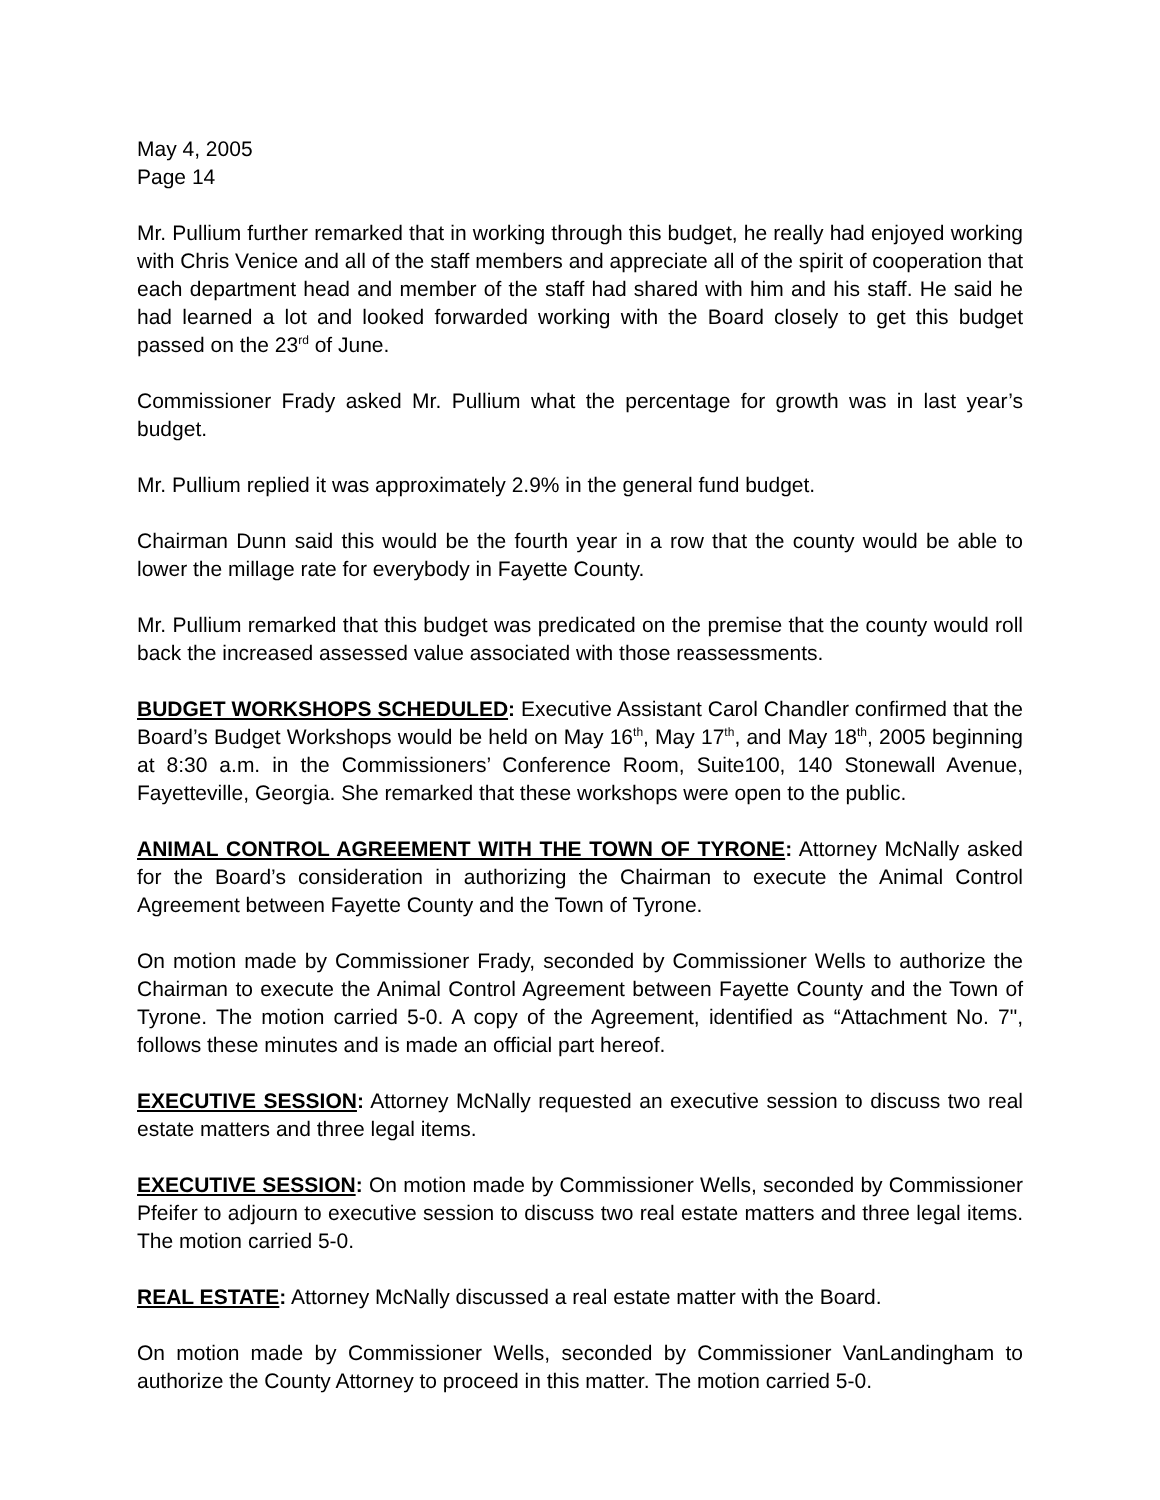May 4, 2005
Page 14
Mr. Pullium further remarked that in working through this budget, he really had enjoyed working with Chris Venice and all of the staff members and appreciate all of the spirit of cooperation that each department head and member of the staff had shared with him and his staff. He said he had learned a lot and looked forwarded working with the Board closely to get this budget passed on the 23<sup>rd</sup> of June.
Commissioner Frady asked Mr. Pullium what the percentage for growth was in last year’s budget.
Mr. Pullium replied it was approximately 2.9% in the general fund budget.
Chairman Dunn said this would be the fourth year in a row that the county would be able to lower the millage rate for everybody in Fayette County.
Mr. Pullium remarked that this budget was predicated on the premise that the county would roll back the increased assessed value associated with those reassessments.
BUDGET WORKSHOPS SCHEDULED: Executive Assistant Carol Chandler confirmed that the Board’s Budget Workshops would be held on May 16<sup>th</sup>, May 17<sup>th</sup>, and May 18<sup>th</sup>, 2005 beginning at 8:30 a.m. in the Commissioners’ Conference Room, Suite100, 140 Stonewall Avenue, Fayetteville, Georgia. She remarked that these workshops were open to the public.
ANIMAL CONTROL AGREEMENT WITH THE TOWN OF TYRONE: Attorney McNally asked for the Board’s consideration in authorizing the Chairman to execute the Animal Control Agreement between Fayette County and the Town of Tyrone.
On motion made by Commissioner Frady, seconded by Commissioner Wells to authorize the Chairman to execute the Animal Control Agreement between Fayette County and the Town of Tyrone. The motion carried 5-0. A copy of the Agreement, identified as “Attachment No. 7", follows these minutes and is made an official part hereof.
EXECUTIVE SESSION: Attorney McNally requested an executive session to discuss two real estate matters and three legal items.
EXECUTIVE SESSION: On motion made by Commissioner Wells, seconded by Commissioner Pfeifer to adjourn to executive session to discuss two real estate matters and three legal items. The motion carried 5-0.
REAL ESTATE: Attorney McNally discussed a real estate matter with the Board.
On motion made by Commissioner Wells, seconded by Commissioner VanLandingham to authorize the County Attorney to proceed in this matter. The motion carried 5-0.